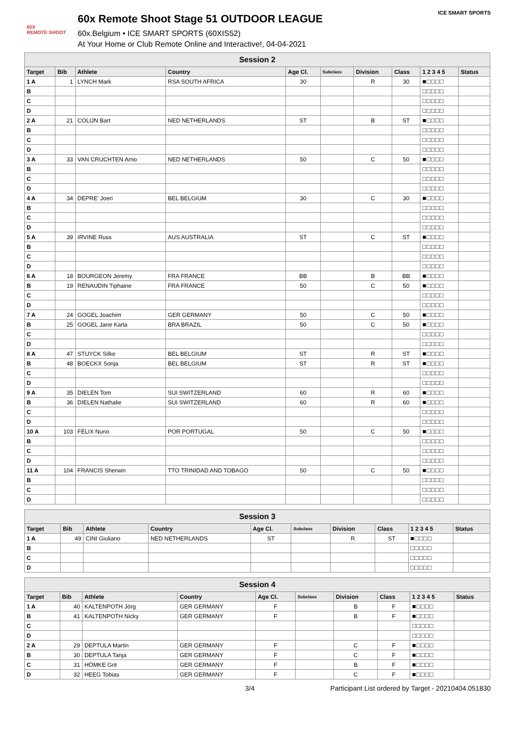60X
REMOTE SHOOT
60x Remote Shoot Stage 51 OUTDOOR LEAGUE
60x.Belgium • ICE SMART SPORTS (60XIS52)
At Your Home or Club Remote Online and Interactive!, 04-04-2021
ICE SMART SPORTS
| Session 2 | | | | | | | | | |
| --- | --- | --- | --- | --- | --- | --- | --- | --- | --- |
| Target | Bib | Athlete | Country | Age Cl. | Subclass | Division | Class | 1 2 3 4 5 | Status |
| 1 A | 1 | LYNCH Mark | RSA SOUTH AFRICA | 30 | | R | 30 | ■□□□□ | |
| B | | | | | | | | □□□□□ | |
| C | | | | | | | | □□□□□ | |
| D | | | | | | | | □□□□□ | |
| 2 A | 21 | COLIJN Bart | NED NETHERLANDS | ST | | B | ST | ■□□□□ | |
| B | | | | | | | | □□□□□ | |
| C | | | | | | | | □□□□□ | |
| D | | | | | | | | □□□□□ | |
| 3 A | 33 | VAN CRUCHTEN Arno | NED NETHERLANDS | 50 | | C | 50 | ■□□□□ | |
| B | | | | | | | | □□□□□ | |
| C | | | | | | | | □□□□□ | |
| D | | | | | | | | □□□□□ | |
| 4 A | 34 | DEPRE' Joeri | BEL BELGIUM | 30 | | C | 30 | ■□□□□ | |
| B | | | | | | | | □□□□□ | |
| C | | | | | | | | □□□□□ | |
| D | | | | | | | | □□□□□ | |
| 5 A | 39 | IRVINE Russ | AUS AUSTRALIA | ST | | C | ST | ■□□□□ | |
| B | | | | | | | | □□□□□ | |
| C | | | | | | | | □□□□□ | |
| D | | | | | | | | □□□□□ | |
| 6 A | 18 | BOURGEON Jeremy | FRA FRANCE | BB | | B | BB | ■□□□□ | |
| B | 19 | RENAUDIN Tiphaine | FRA FRANCE | 50 | | C | 50 | ■□□□□ | |
| C | | | | | | | | □□□□□ | |
| D | | | | | | | | □□□□□ | |
| 7 A | 24 | GOGEL Joachim | GER GERMANY | 50 | | C | 50 | ■□□□□ | |
| B | 25 | GOGEL Jane Karla | BRA BRAZIL | 50 | | C | 50 | ■□□□□ | |
| C | | | | | | | | □□□□□ | |
| D | | | | | | | | □□□□□ | |
| 8 A | 47 | STUYCK Silke | BEL BELGIUM | ST | | R | ST | ■□□□□ | |
| B | 48 | BOECKX Sonja | BEL BELGIUM | ST | | R | ST | ■□□□□ | |
| C | | | | | | | | □□□□□ | |
| D | | | | | | | | □□□□□ | |
| 9 A | 35 | DIELEN Tom | SUI SWITZERLAND | 60 | | R | 60 | ■□□□□ | |
| B | 36 | DIELEN Nathalie | SUI SWITZERLAND | 60 | | R | 60 | ■□□□□ | |
| C | | | | | | | | □□□□□ | |
| D | | | | | | | | □□□□□ | |
| 10 A | 103 | FÉLIX Nuno | POR PORTUGAL | 50 | | C | 50 | ■□□□□ | |
| B | | | | | | | | □□□□□ | |
| C | | | | | | | | □□□□□ | |
| D | | | | | | | | □□□□□ | |
| 11 A | 104 | FRANCIS Sherwin | TTO TRINIDAD AND TOBAGO | 50 | | C | 50 | ■□□□□ | |
| B | | | | | | | | □□□□□ | |
| C | | | | | | | | □□□□□ | |
| D | | | | | | | | □□□□□ | |
| Session 3 | | | | | | | | | |
| --- | --- | --- | --- | --- | --- | --- | --- | --- | --- |
| Target | Bib | Athlete | Country | Age Cl. | Subclass | Division | Class | 1 2 3 4 5 | Status |
| 1 A | 49 | CINI Giuliano | NED NETHERLANDS | ST | | R | ST | ■□□□□ | |
| B | | | | | | | | □□□□□ | |
| C | | | | | | | | □□□□□ | |
| D | | | | | | | | □□□□□ | |
| Session 4 | | | | | | | | | |
| --- | --- | --- | --- | --- | --- | --- | --- | --- | --- |
| Target | Bib | Athlete | Country | Age Cl. | Subclass | Division | Class | 1 2 3 4 5 | Status |
| 1 A | 40 | KALTENPOTH Jörg | GER GERMANY | F | | B | F | ■□□□□ | |
| B | 41 | KALTENPOTH Nicky | GER GERMANY | F | | B | F | ■□□□□ | |
| C | | | | | | | | □□□□□ | |
| D | | | | | | | | □□□□□ | |
| 2 A | 29 | DEPTULA Martin | GER GERMANY | F | | C | F | ■□□□□ | |
| B | 30 | DEPTULA Tanja | GER GERMANY | F | | C | F | ■□□□□ | |
| C | 31 | HÖMKE Grit | GER GERMANY | F | | B | F | ■□□□□ | |
| D | 32 | HEEG Tobias | GER GERMANY | F | | C | F | ■□□□□ | |
3/4 Participant List ordered by Target - 20210404.051830